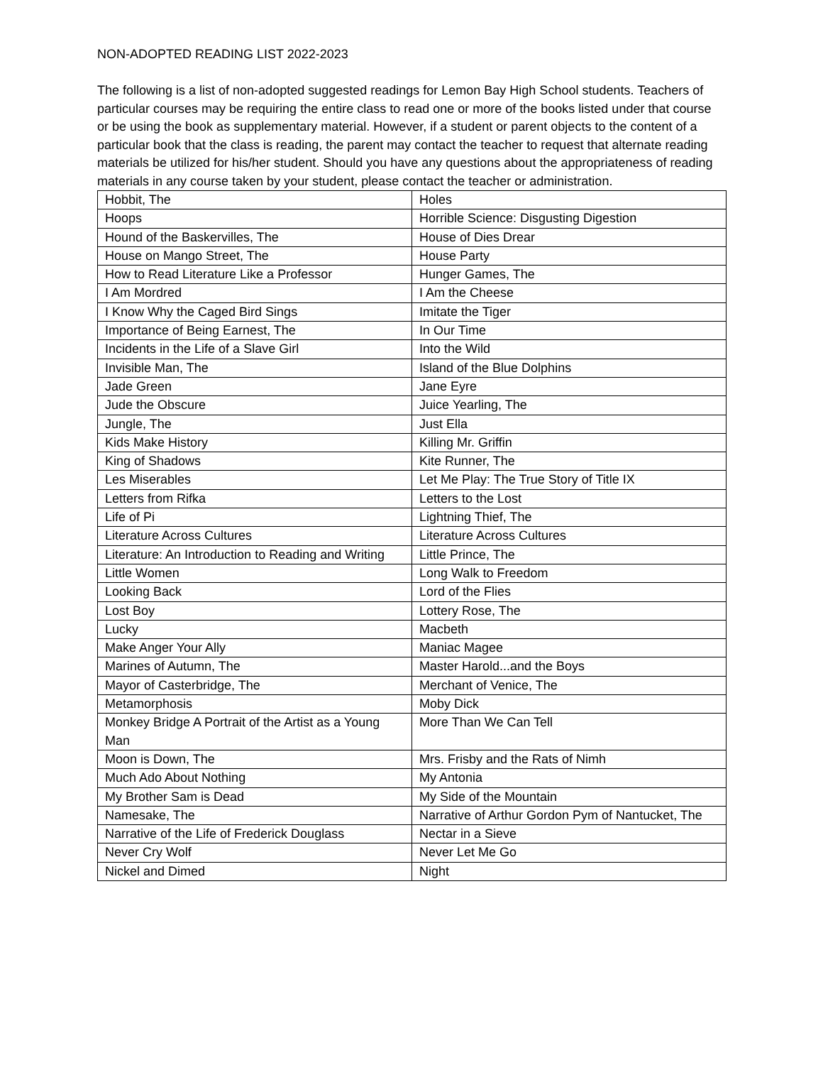NON-ADOPTED READING LIST 2022-2023
The following is a list of non-adopted suggested readings for Lemon Bay High School students. Teachers of particular courses may be requiring the entire class to read one or more of the books listed under that course or be using the book as supplementary material. However, if a student or parent objects to the content of a particular book that the class is reading, the parent may contact the teacher to request that alternate reading materials be utilized for his/her student. Should you have any questions about the appropriateness of reading materials in any course taken by your student, please contact the teacher or administration.
| Hobbit, The | Holes |
| Hoops | Horrible Science: Disgusting Digestion |
| Hound of the Baskervilles, The | House of Dies Drear |
| House on Mango Street, The | House Party |
| How to Read Literature Like a Professor | Hunger Games, The |
| I Am Mordred | I Am the Cheese |
| I Know Why the Caged Bird Sings | Imitate the Tiger |
| Importance of Being Earnest, The | In Our Time |
| Incidents in the Life of a Slave Girl | Into the Wild |
| Invisible Man, The | Island of the Blue Dolphins |
| Jade Green | Jane Eyre |
| Jude the Obscure | Juice Yearling, The |
| Jungle, The | Just Ella |
| Kids Make History | Killing Mr. Griffin |
| King of Shadows | Kite Runner, The |
| Les Miserables | Let Me Play: The True Story of Title IX |
| Letters from Rifka | Letters to the Lost |
| Life of Pi | Lightning Thief, The |
| Literature Across Cultures | Literature Across Cultures |
| Literature: An Introduction to Reading and Writing | Little Prince, The |
| Little Women | Long Walk to Freedom |
| Looking Back | Lord of the Flies |
| Lost Boy | Lottery Rose, The |
| Lucky | Macbeth |
| Make Anger Your Ally | Maniac Magee |
| Marines of Autumn, The | Master Harold...and the Boys |
| Mayor of Casterbridge, The | Merchant of Venice, The |
| Metamorphosis | Moby Dick |
| Monkey Bridge A Portrait of the Artist as a Young Man | More Than We Can Tell |
| Moon is Down, The | Mrs. Frisby and the Rats of Nimh |
| Much Ado About Nothing | My Antonia |
| My Brother Sam is Dead | My Side of the Mountain |
| Namesake, The | Narrative of Arthur Gordon Pym of Nantucket, The |
| Narrative of the Life of Frederick Douglass | Nectar in a Sieve |
| Never Cry Wolf | Never Let Me Go |
| Nickel and Dimed | Night |